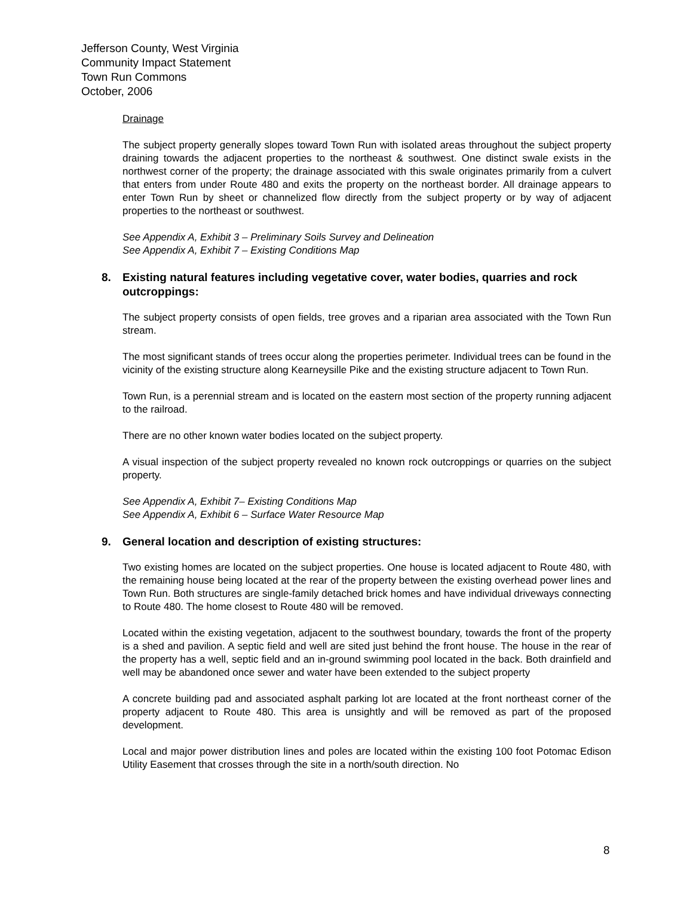Jefferson County, West Virginia
Community Impact Statement
Town Run Commons
October, 2006
Drainage
The subject property generally slopes toward Town Run with isolated areas throughout the subject property draining towards the adjacent properties to the northeast & southwest. One distinct swale exists in the northwest corner of the property; the drainage associated with this swale originates primarily from a culvert that enters from under Route 480 and exits the property on the northeast border. All drainage appears to enter Town Run by sheet or channelized flow directly from the subject property or by way of adjacent properties to the northeast or southwest.
See Appendix A, Exhibit 3 – Preliminary Soils Survey and Delineation
See Appendix A, Exhibit 7 – Existing Conditions Map
8. Existing natural features including vegetative cover, water bodies, quarries and rock outcroppings:
The subject property consists of open fields, tree groves and a riparian area associated with the Town Run stream.
The most significant stands of trees occur along the properties perimeter. Individual trees can be found in the vicinity of the existing structure along Kearneysille Pike and the existing structure adjacent to Town Run.
Town Run, is a perennial stream and is located on the eastern most section of the property running adjacent to the railroad.
There are no other known water bodies located on the subject property.
A visual inspection of the subject property revealed no known rock outcroppings or quarries on the subject property.
See Appendix A, Exhibit 7– Existing Conditions Map
See Appendix A, Exhibit 6 – Surface Water Resource Map
9. General location and description of existing structures:
Two existing homes are located on the subject properties. One house is located adjacent to Route 480, with the remaining house being located at the rear of the property between the existing overhead power lines and Town Run. Both structures are single-family detached brick homes and have individual driveways connecting to Route 480. The home closest to Route 480 will be removed.
Located within the existing vegetation, adjacent to the southwest boundary, towards the front of the property is a shed and pavilion. A septic field and well are sited just behind the front house. The house in the rear of the property has a well, septic field and an in-ground swimming pool located in the back. Both drainfield and well may be abandoned once sewer and water have been extended to the subject property
A concrete building pad and associated asphalt parking lot are located at the front northeast corner of the property adjacent to Route 480. This area is unsightly and will be removed as part of the proposed development.
Local and major power distribution lines and poles are located within the existing 100 foot Potomac Edison Utility Easement that crosses through the site in a north/south direction. No
8